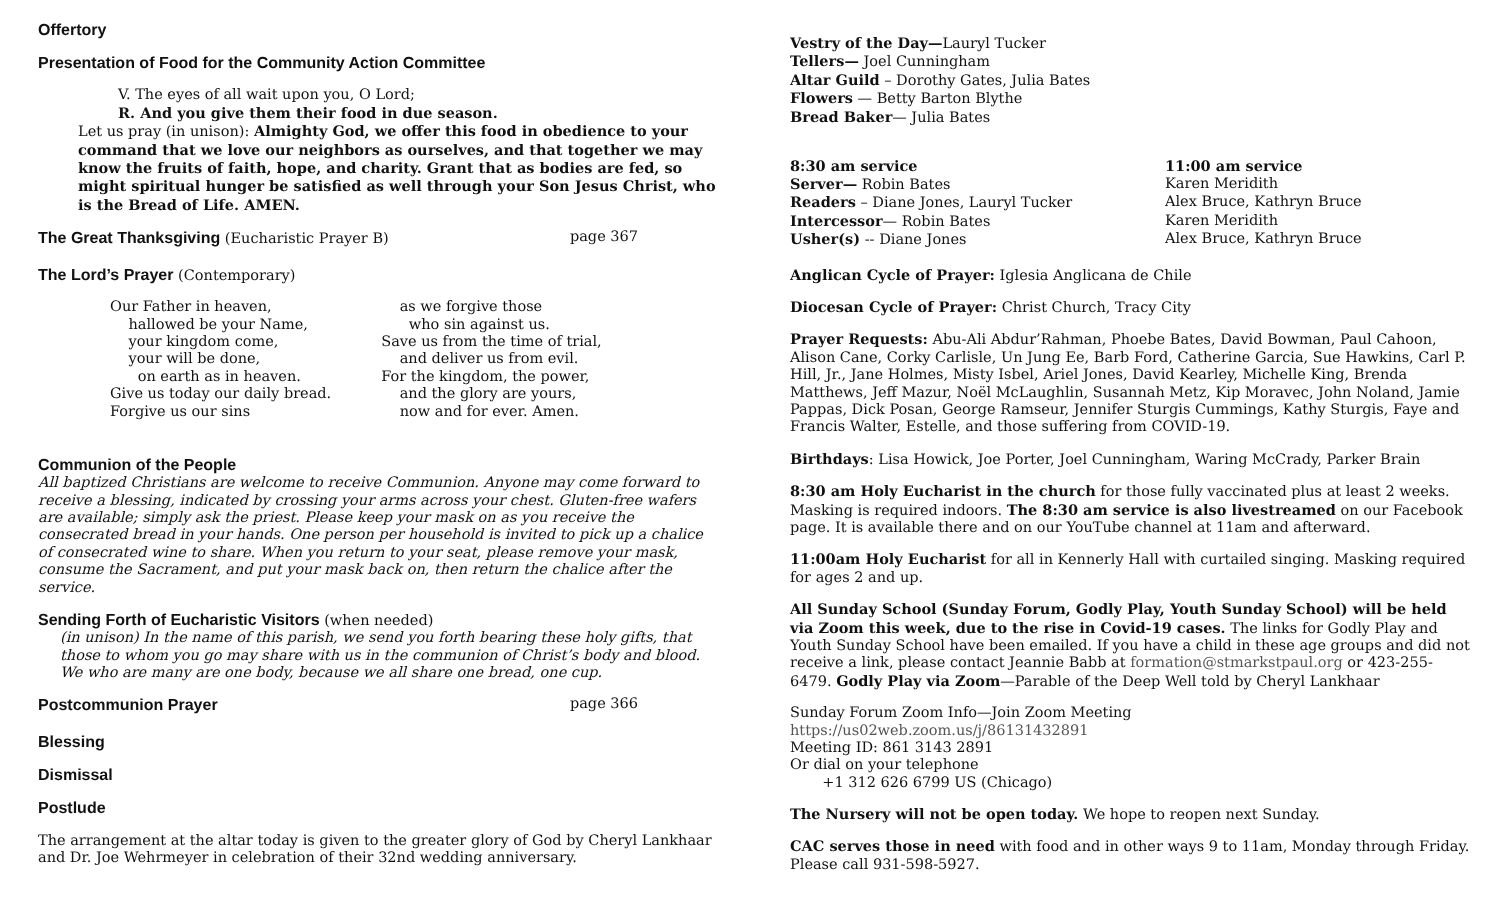Offertory
Presentation of Food for the Community Action Committee
V. The eyes of all wait upon you, O Lord;
R. And you give them their food in due season.
Let us pray (in unison): Almighty God, we offer this food in obedience to your command that we love our neighbors as ourselves, and that together we may know the fruits of faith, hope, and charity. Grant that as bodies are fed, so might spiritual hunger be satisfied as well through your Son Jesus Christ, who is the Bread of Life. AMEN.
The Great Thanksgiving (Eucharistic Prayer B) page 367
The Lord’s Prayer (Contemporary)
Our Father in heaven,
hallowed be your Name,
your kingdom come,
your will be done,
on earth as in heaven.
Give us today our daily bread.
Forgive us our sins
as we forgive those
who sin against us.
Save us from the time of trial,
and deliver us from evil.
For the kingdom, the power,
and the glory are yours,
now and for ever. Amen.
Communion of the People
All baptized Christians are welcome to receive Communion. Anyone may come forward to receive a blessing, indicated by crossing your arms across your chest. Gluten-free wafers are available; simply ask the priest. Please keep your mask on as you receive the consecrated bread in your hands. One person per household is invited to pick up a chalice of consecrated wine to share. When you return to your seat, please remove your mask, consume the Sacrament, and put your mask back on, then return the chalice after the service.
Sending Forth of Eucharistic Visitors (when needed)
(in unison) In the name of this parish, we send you forth bearing these holy gifts, that those to whom you go may share with us in the communion of Christ’s body and blood. We who are many are one body, because we all share one bread, one cup.
Postcommunion Prayer page 366
Blessing
Dismissal
Postlude
The arrangement at the altar today is given to the greater glory of God by Cheryl Lankhaar and Dr. Joe Wehrmeyer in celebration of their 32nd wedding anniversary.
Vestry of the Day—Lauryl Tucker
Tellers— Joel Cunningham
Altar Guild – Dorothy Gates, Julia Bates
Flowers — Betty Barton Blythe
Bread Baker— Julia Bates
8:30 am service 11:00 am service Server— Robin Bates Karen Meridith Readers – Diane Jones, Lauryl Tucker Alex Bruce, Kathryn Bruce Intercessor— Robin Bates Karen Meridith Usher(s) -- Diane Jones Alex Bruce, Kathryn Bruce
Anglican Cycle of Prayer: Iglesia Anglicana de Chile
Diocesan Cycle of Prayer: Christ Church, Tracy City
Prayer Requests: Abu-Ali Abdur’Rahman, Phoebe Bates, David Bowman, Paul Cahoon, Alison Cane, Corky Carlisle, Un Jung Ee, Barb Ford, Catherine Garcia, Sue Hawkins, Carl P. Hill, Jr., Jane Holmes, Misty Isbel, Ariel Jones, David Kearley, Michelle King, Brenda Matthews, Jeff Mazur, Noël McLaughlin, Susannah Metz, Kip Moravec, John Noland, Jamie Pappas, Dick Posan, George Ramseur, Jennifer Sturgis Cummings, Kathy Sturgis, Faye and Francis Walter, Estelle, and those suffering from COVID-19.
Birthdays: Lisa Howick, Joe Porter, Joel Cunningham, Waring McCrady, Parker Brain
8:30 am Holy Eucharist in the church for those fully vaccinated plus at least 2 weeks. Masking is required indoors. The 8:30 am service is also livestreamed on our Facebook page. It is available there and on our YouTube channel at 11am and afterward.
11:00am Holy Eucharist for all in Kennerly Hall with curtailed singing. Masking required for ages 2 and up.
All Sunday School (Sunday Forum, Godly Play, Youth Sunday School) will be held via Zoom this week, due to the rise in Covid-19 cases. The links for Godly Play and Youth Sunday School have been emailed. If you have a child in these age groups and did not receive a link, please contact Jeannie Babb at formation@stmarkstpaul.org or 423-255-6479. Godly Play via Zoom—Parable of the Deep Well told by Cheryl Lankhaar
Sunday Forum Zoom Info—Join Zoom Meeting
https://us02web.zoom.us/j/86131432891
Meeting ID: 861 3143 2891
Or dial on your telephone
+1 312 626 6799 US (Chicago)
The Nursery will not be open today. We hope to reopen next Sunday.
CAC serves those in need with food and in other ways 9 to 11am, Monday through Friday. Please call 931-598-5927.